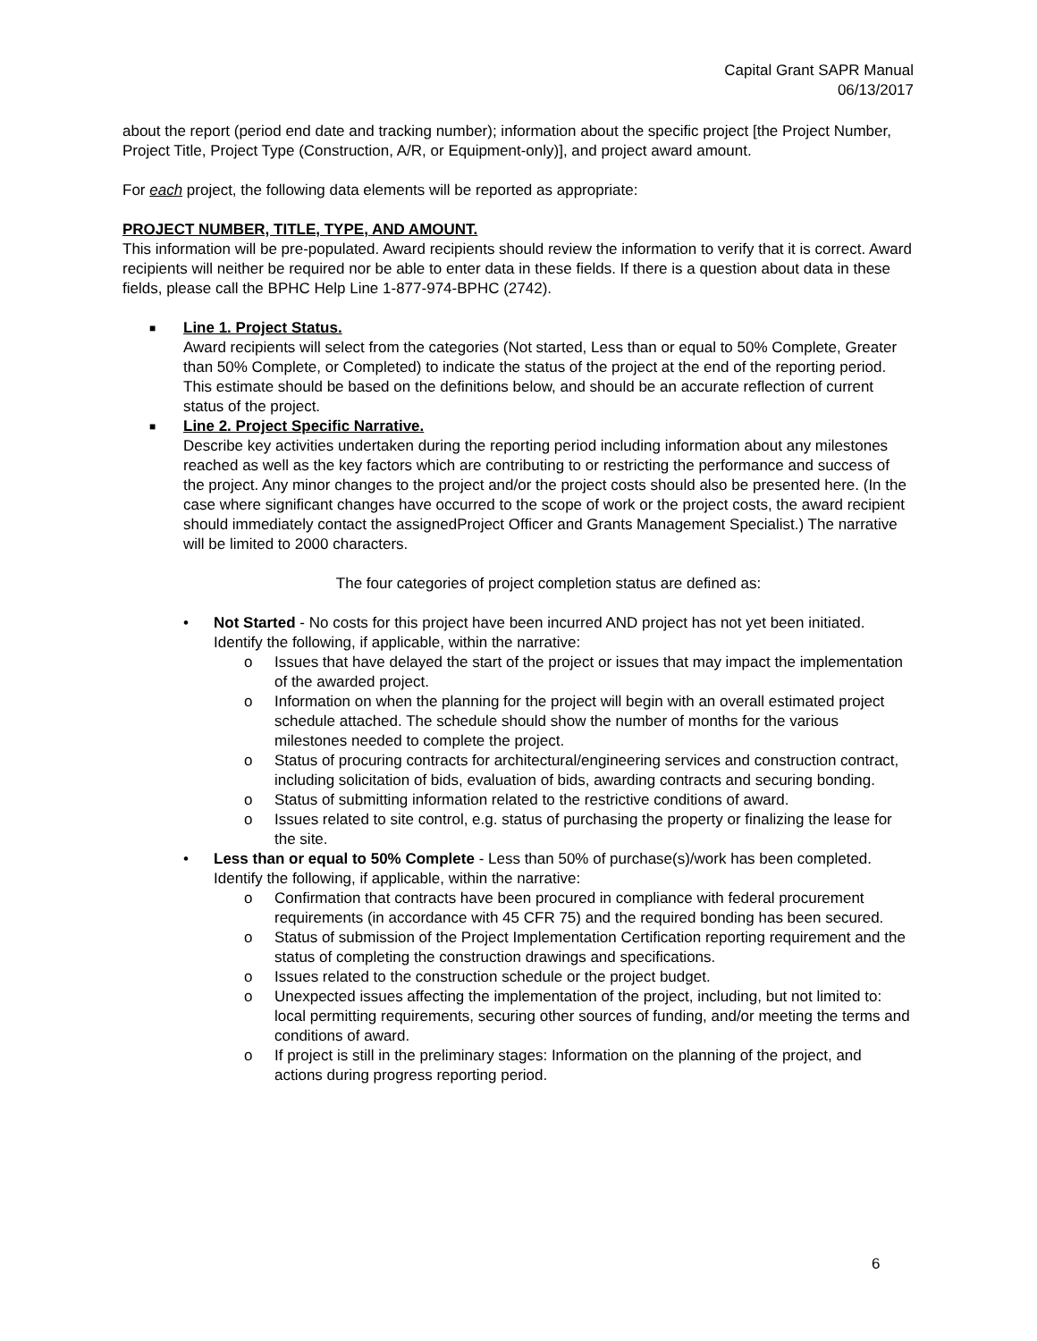Capital Grant SAPR Manual
06/13/2017
about the report (period end date and tracking number); information about the specific project [the Project Number, Project Title, Project Type (Construction, A/R, or Equipment-only)], and project award amount.
For each project, the following data elements will be reported as appropriate:
PROJECT NUMBER, TITLE, TYPE, AND AMOUNT.
This information will be pre-populated. Award recipients should review the information to verify that it is correct. Award recipients will neither be required nor be able to enter data in these fields. If there is a question about data in these fields, please call the BPHC Help Line 1-877-974-BPHC (2742).
■ Line 1. Project Status.
Award recipients will select from the categories (Not started, Less than or equal to 50% Complete, Greater than 50% Complete, or Completed) to indicate the status of the project at the end of the reporting period. This estimate should be based on the definitions below, and should be an accurate reflection of current status of the project.
■ Line 2. Project Specific Narrative.
Describe key activities undertaken during the reporting period including information about any milestones reached as well as the key factors which are contributing to or restricting the performance and success of the project. Any minor changes to the project and/or the project costs should also be presented here. (In the case where significant changes have occurred to the scope of work or the project costs, the award recipient should immediately contact the assignedProject Officer and Grants Management Specialist.) The narrative will be limited to 2000 characters.
The four categories of project completion status are defined as:
• Not Started - No costs for this project have been incurred AND project has not yet been initiated. Identify the following, if applicable, within the narrative:
o Issues that have delayed the start of the project or issues that may impact the implementation of the awarded project.
o Information on when the planning for the project will begin with an overall estimated project schedule attached. The schedule should show the number of months for the various milestones needed to complete the project.
o Status of procuring contracts for architectural/engineering services and construction contract, including solicitation of bids, evaluation of bids, awarding contracts and securing bonding.
o Status of submitting information related to the restrictive conditions of award.
o Issues related to site control, e.g. status of purchasing the property or finalizing the lease for the site.
• Less than or equal to 50% Complete - Less than 50% of purchase(s)/work has been completed. Identify the following, if applicable, within the narrative:
o Confirmation that contracts have been procured in compliance with federal procurement requirements (in accordance with 45 CFR 75) and the required bonding has been secured.
o Status of submission of the Project Implementation Certification reporting requirement and the status of completing the construction drawings and specifications.
o Issues related to the construction schedule or the project budget.
o Unexpected issues affecting the implementation of the project, including, but not limited to: local permitting requirements, securing other sources of funding, and/or meeting the terms and conditions of award.
o If project is still in the preliminary stages: Information on the planning of the project, and actions during progress reporting period.
6